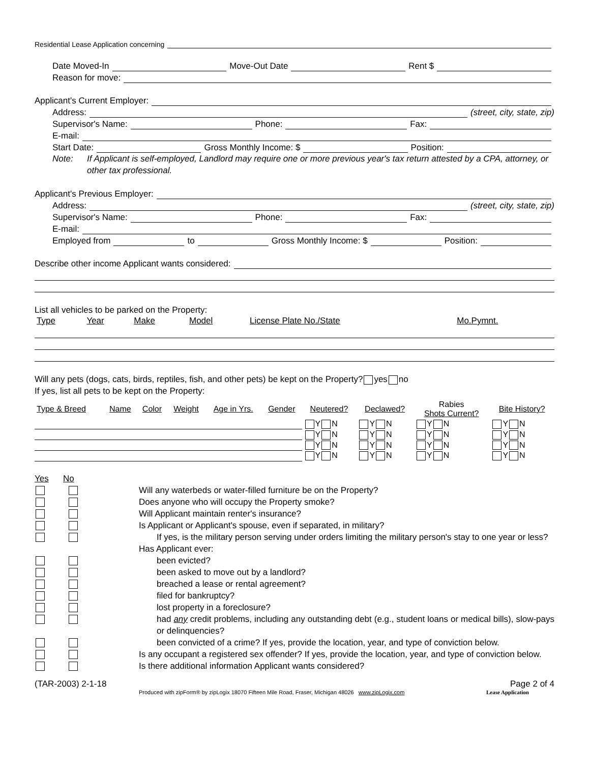Residential Lease Application concerning
Date Moved-In Move-Out Date Rent $
Reason for move:
Applicant's Current Employer:
Address: (street, city, state, zip)
Supervisor's Name: Phone: Fax:
E-mail:
Start Date: Gross Monthly Income: $ Position:
Note: If Applicant is self-employed, Landlord may require one or more previous year's tax return attested by a CPA, attorney, or other tax professional.
Applicant's Previous Employer:
Address: (street, city, state, zip)
Supervisor's Name: Phone: Fax:
E-mail:
Employed from to Gross Monthly Income: $ Position:
Describe other income Applicant wants considered:
List all vehicles to be parked on the Property:
| Type | Year | Make | Model | License Plate No./State | Mo.Pymnt. |
Will any pets (dogs, cats, birds, reptiles, fish, and other pets) be kept on the Property? yes no
If yes, list all pets to be kept on the Property:
| Type & Breed | Name | Color | Weight | Age in Yrs. | Gender | Neutered? | Declawed? | Rabies Shots Current? | Bite History? |
| --- | --- | --- | --- | --- | --- | --- | --- | --- | --- |
| | | | | | | Y N | Y N | Y N | Y N |
| | | | | | | Y N | Y N | Y N | Y N |
| | | | | | | Y N | Y N | Y N | Y N |
| | | | | | | Y N | Y N | Y N | Y N |
Yes No
Will any waterbeds or water-filled furniture be on the Property?
Does anyone who will occupy the Property smoke?
Will Applicant maintain renter's insurance?
Is Applicant or Applicant's spouse, even if separated, in military?
If yes, is the military person serving under orders limiting the military person's stay to one year or less?
Has Applicant ever:
been evicted?
been asked to move out by a landlord?
breached a lease or rental agreement?
filed for bankruptcy?
lost property in a foreclosure?
had any credit problems, including any outstanding debt (e.g., student loans or medical bills), slow-pays or delinquencies?
been convicted of a crime? If yes, provide the location, year, and type of conviction below.
Is any occupant a registered sex offender? If yes, provide the location, year, and type of conviction below.
Is there additional information Applicant wants considered?
(TAR-2003) 2-1-18 Page 2 of 4
Produced with zipForm® by zipLogix 18070 Fifteen Mile Road, Fraser, Michigan 48026 www.zipLogix.com Lease Application